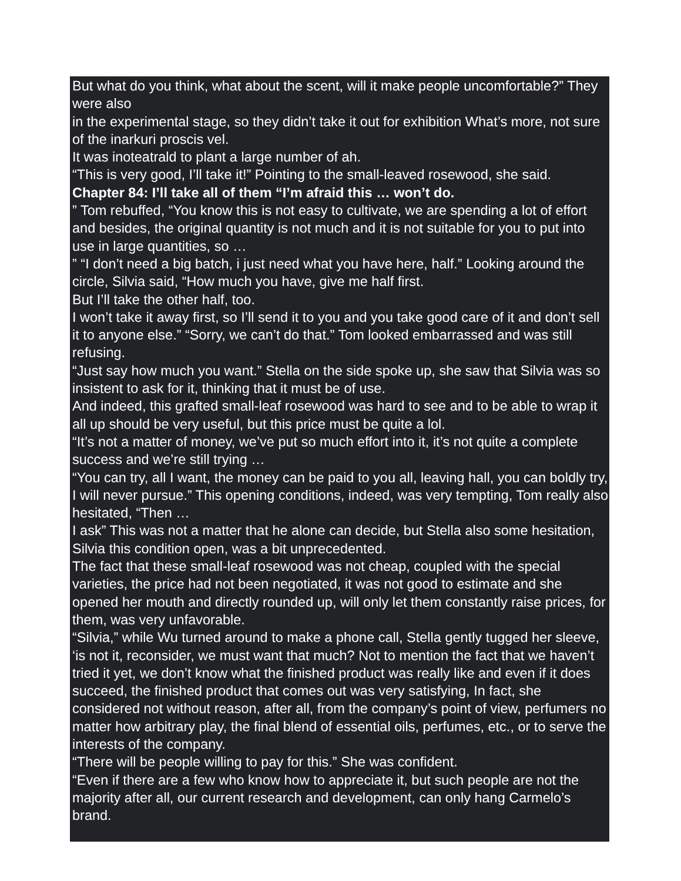But what do you think, what about the scent, will it make people uncomfortable?” They were also
in the experimental stage, so they didn’t take it out for exhibition What’s more, not sure of the inarkuri proscis vel.
It was inoteatrald to plant a large number of ah.
“This is very good, I’ll take it!” Pointing to the small-leaved rosewood, she said.
Chapter 84: I’ll take all of them “I’m afraid this … won’t do.
” Tom rebuffed, “You know this is not easy to cultivate, we are spending a lot of effort and besides, the original quantity is not much and it is not suitable for you to put into use in large quantities, so …
” “I don’t need a big batch, i just need what you have here, half.” Looking around the circle, Silvia said, “How much you have, give me half first.
But I’ll take the other half, too.
I won’t take it away first, so I’ll send it to you and you take good care of it and don’t sell it to anyone else.” “Sorry, we can’t do that.” Tom looked embarrassed and was still refusing.
“Just say how much you want.” Stella on the side spoke up, she saw that Silvia was so insistent to ask for it, thinking that it must be of use.
And indeed, this grafted small-leaf rosewood was hard to see and to be able to wrap it all up should be very useful, but this price must be quite a lol.
“It’s not a matter of money, we’ve put so much effort into it, it’s not quite a complete success and we’re still trying …
“You can try, all I want, the money can be paid to you all, leaving hall, you can boldly try, I will never pursue.” This opening conditions, indeed, was very tempting, Tom really also hesitated, “Then …
I ask” This was not a matter that he alone can decide, but Stella also some hesitation, Silvia this condition open, was a bit unprecedented.
The fact that these small-leaf rosewood was not cheap, coupled with the special varieties, the price had not been negotiated, it was not good to estimate and she opened her mouth and directly rounded up, will only let them constantly raise prices, for them, was very unfavorable.
“Silvia,” while Wu turned around to make a phone call, Stella gently tugged her sleeve, ‘is not it, reconsider, we must want that much? Not to mention the fact that we haven’t tried it yet, we don’t know what the finished product was really like and even if it does succeed, the finished product that comes out was very satisfying, In fact, she considered not without reason, after all, from the company’s point of view, perfumers no matter how arbitrary play, the final blend of essential oils, perfumes, etc., or to serve the interests of the company.
“There will be people willing to pay for this.” She was confident.
“Even if there are a few who know how to appreciate it, but such people are not the majority after all, our current research and development, can only hang Carmelo’s brand.